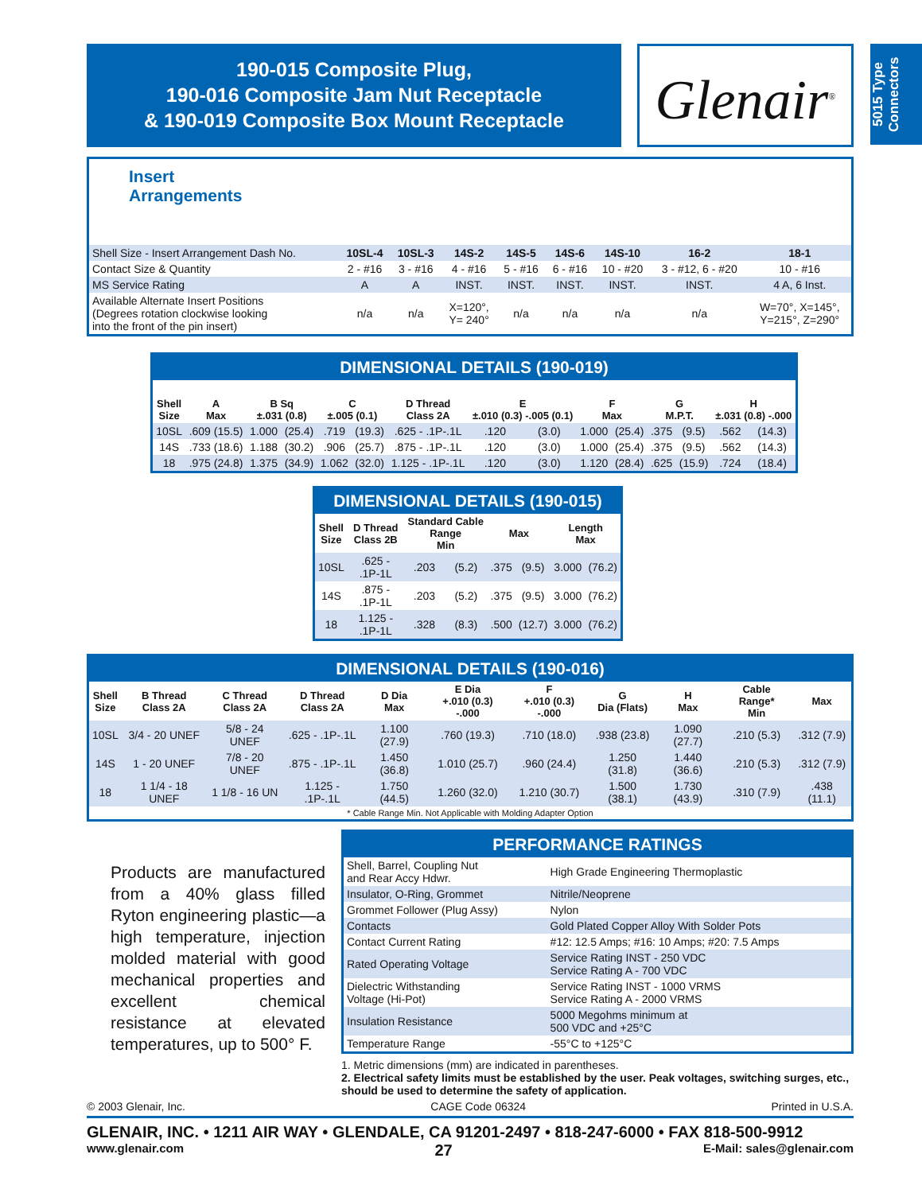5015 Type Connectors
190-015 Composite Plug,
190-016 Composite Jam Nut Receptacle
& 190-019 Composite Box Mount Receptacle
Glenair<sup>®</sup>
Insert
Arrangements
| Shell Size - Insert Arrangement Dash No. | 10SL-4 | 10SL-3 | 14S-2 | 14S-5 | 14S-6 | 14S-10 | 16-2 | 18-1 |
| Contact Size & Quantity | 2 - #16 | 3 - #16 | 4 - #16 | 5 - #16 | 6 - #16 | 10 - #20 | 3 - #12, 6 - #20 | 10 - #16 |
| MS Service Rating | A | A | INST. | INST. | INST. | INST. | INST. | 4 A, 6 Inst. |
| Available Alternate Insert Positions (Degrees rotation clockwise looking into the front of the pin insert) | n/a | n/a | X=120°, Y= 240° | n/a | n/a | n/a | n/a | W=70°, X=145°, Y=215°, Z=290° |
DIMENSIONAL DETAILS (190-019)
| Shell Size | A Max | B Sq ±.031 (0.8) | | C ±.005 (0.1) | | D Thread Class 2A | E ±.010 (0.3) -.005 (0.1) | | F Max | | G M.P.T. | | H ±.031 (0.8) -.000 | |
| --- | --- | --- | --- | --- | --- | --- | --- | --- | --- | --- | --- | --- | --- | --- |
| 10SL | .609 (15.5) | 1.000 | (25.4) | .719 | (19.3) | .625 - .1P-.1L | .120 | (3.0) | 1.000 | (25.4) | .375 | (9.5) | .562 | (14.3) |
| 14S | .733 (18.6) | 1.188 | (30.2) | .906 | (25.7) | .875 - .1P-.1L | .120 | (3.0) | 1.000 | (25.4) | .375 | (9.5) | .562 | (14.3) |
| 18 | .975 (24.8) | 1.375 | (34.9) | 1.062 | (32.0) | 1.125 - .1P-.1L | .120 | (3.0) | 1.120 | (28.4) | .625 | (15.9) | .724 | (18.4) |
DIMENSIONAL DETAILS (190-015)
| Shell Size | D Thread Class 2B | Standard Cable Range Min | | Max | | Length Max | |
| --- | --- | --- | --- | --- | --- | --- | --- |
| 10SL | .625 - .1P-1L | .203 | (5.2) | .375 | (9.5) | 3.000 | (76.2) |
| 14S | .875 - .1P-1L | .203 | (5.2) | .375 | (9.5) | 3.000 | (76.2) |
| 18 | 1.125 - .1P-1L | .328 | (8.3) | .500 | (12.7) | 3.000 | (76.2) |
DIMENSIONAL DETAILS (190-016)
| Shell Size | B Thread Class 2A | C Thread Class 2A | D Thread Class 2A | D Dia Max | E Dia +.010 (0.3) -.000 | F +.010 (0.3) -.000 | G Dia (Flats) | H Max | Cable Range* Min | Max |
| --- | --- | --- | --- | --- | --- | --- | --- | --- | --- | --- |
| 10SL | 3/4 - 20 UNEF | 5/8 - 24 UNEF | .625 - .1P-.1L | 1.100 (27.9) | .760 (19.3) | .710 (18.0) | .938 (23.8) | 1.090 (27.7) | .210 (5.3) | .312 (7.9) |
| 14S | 1 - 20 UNEF | 7/8 - 20 UNEF | .875 - .1P-.1L | 1.450 (36.8) | 1.010 (25.7) | .960 (24.4) | 1.250 (31.8) | 1.440 (36.6) | .210 (5.3) | .312 (7.9) |
| 18 | 1 1/4 - 18 UNEF | 1 1/8 - 16 UN | 1.125 - .1P-.1L | 1.750 (44.5) | 1.260 (32.0) | 1.210 (30.7) | 1.500 (38.1) | 1.730 (43.9) | .310 (7.9) | .438 (11.1) |
| * Cable Range Min. Not Applicable with Molding Adapter Option | | | | | | | | | | |
Products are manufactured from a 40% glass filled Ryton engineering plastic—a high temperature, injection molded material with good mechanical properties and excellent chemical resistance at elevated temperatures, up to 500° F.
PERFORMANCE RATINGS
| Shell, Barrel, Coupling Nut and Rear Accy Hdwr. | High Grade Engineering Thermoplastic |
| Insulator, O-Ring, Grommet | Nitrile/Neoprene |
| Grommet Follower (Plug Assy) | Nylon |
| Contacts | Gold Plated Copper Alloy With Solder Pots |
| Contact Current Rating | #12: 12.5 Amps; #16: 10 Amps; #20: 7.5 Amps |
| Rated Operating Voltage | Service Rating INST - 250 VDC Service Rating A - 700 VDC |
| Dielectric Withstanding Voltage (Hi-Pot) | Service Rating INST - 1000 VRMS Service Rating A - 2000 VRMS |
| Insulation Resistance | 5000 Megohms minimum at 500 VDC and +25°C |
| Temperature Range | -55°C to +125°C |
1. Metric dimensions (mm) are indicated in parentheses.
2. Electrical safety limits must be established by the user. Peak voltages, switching surges, etc., should be used to determine the safety of application.
© 2003 Glenair, Inc. CAGE Code 06324 Printed in U.S.A.
GLENAIR, INC. • 1211 AIR WAY • GLENDALE, CA 91201-2497 • 818-247-6000 • FAX 818-500-9912
www.glenair.com 27 E-Mail: sales@glenair.com